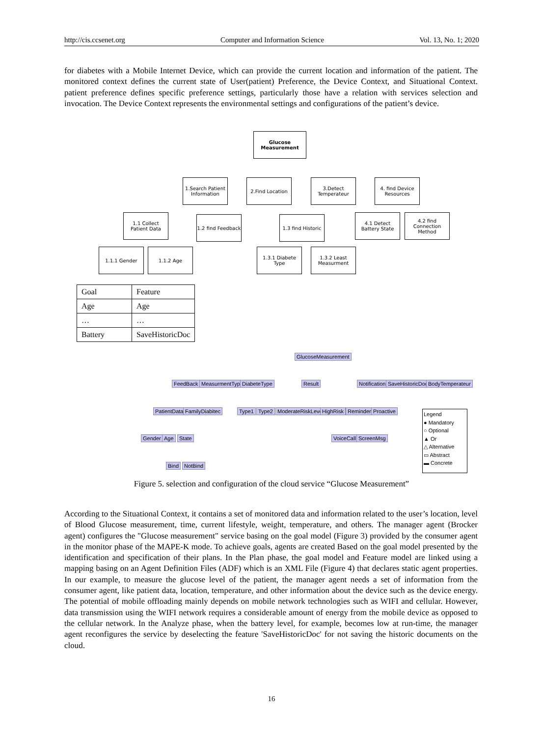http://cis.ccsenet.org Computer and Information Science Vol. 13, No. 1; 2020
for diabetes with a Mobile Internet Device, which can provide the current location and information of the patient. The monitored context defines the current state of User(patient) Preference, the Device Context, and Situational Context. patient preference defines specific preference settings, particularly those have a relation with services selection and invocation. The Device Context represents the environmental settings and configurations of the patient’s device.
Glucose Measurement
1.Search Patient Information
2.Find Location
3.Detect Temperateur
4. find Device Resources
1.1 Collect Patient Data
1.2 find Feedback
1.3 find Historic
4.1 Detect Battery State
4.2 find Connection Method
1.1.1 Gender 1.1.2 Age
1.3.1 Diabete Type
1.3.2 Least Measurment
| Goal | Feature |
| Age | Age |
| … | … |
| Battery | SaveHistoricDoc |
GlucoseMeasurement
FeedBack MeasurmentType DiabeteType Result Notification SaveHistoricDoc BodyTemperateur
PatientData FamilyDiabitec Type1 Type2 ModerateRiskLevel HighRisk Reminder Proactive
Gender Age State VoiceCall ScreenMsg
Bind NotBind
Legend
● Mandatory
○ Optional
▲ Or
△ Alternative
▭ Abstract
▬ Concrete
Figure 5. selection and configuration of the cloud service “Glucose Measurement”
According to the Situational Context, it contains a set of monitored data and information related to the user’s location, level of Blood Glucose measurement, time, current lifestyle, weight, temperature, and others. The manager agent (Brocker agent) configures the "Glucose measurement" service basing on the goal model (Figure 3) provided by the consumer agent in the monitor phase of the MAPE-K mode. To achieve goals, agents are created Based on the goal model presented by the identification and specification of their plans. In the Plan phase, the goal model and Feature model are linked using a mapping basing on an Agent Definition Files (ADF) which is an XML File (Figure 4) that declares static agent properties. In our example, to measure the glucose level of the patient, the manager agent needs a set of information from the consumer agent, like patient data, location, temperature, and other information about the device such as the device energy. The potential of mobile offloading mainly depends on mobile network technologies such as WIFI and cellular. However, data transmission using the WIFI network requires a considerable amount of energy from the mobile device as opposed to the cellular network. In the Analyze phase, when the battery level, for example, becomes low at run-time, the manager agent reconfigures the service by deselecting the feature 'SaveHistoricDoc' for not saving the historic documents on the cloud.
16